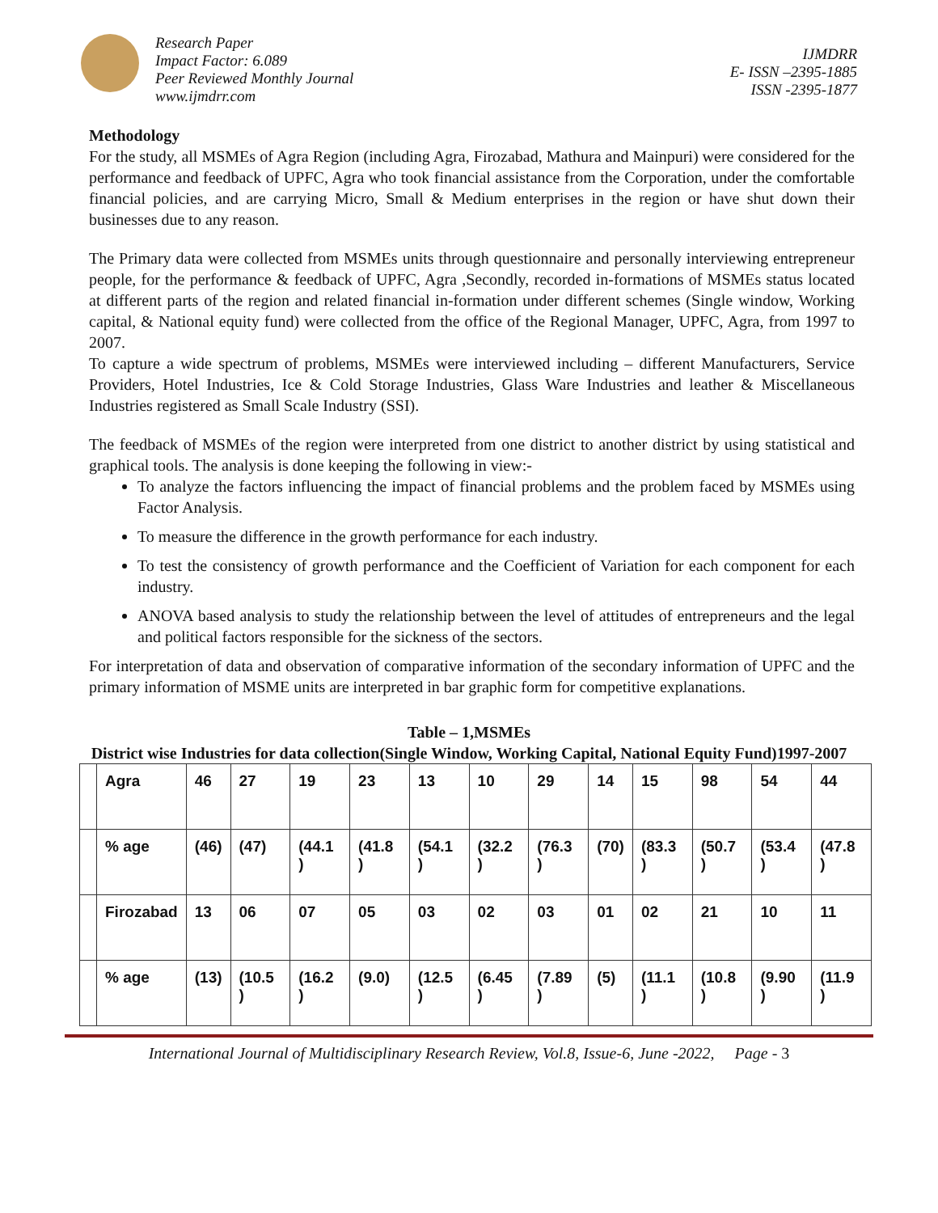Research Paper
Impact Factor: 6.089
Peer Reviewed Monthly Journal
www.ijmdrr.com
IJMDRR
E- ISSN –2395-1885
ISSN -2395-1877
Methodology
For the study, all MSMEs of Agra Region (including Agra, Firozabad, Mathura and Mainpuri) were considered for the performance and feedback of UPFC, Agra who took financial assistance from the Corporation, under the comfortable financial policies, and are carrying Micro, Small & Medium enterprises in the region or have shut down their businesses due to any reason.
The Primary data were collected from MSMEs units through questionnaire and personally interviewing entrepreneur people, for the performance & feedback of UPFC, Agra ,Secondly, recorded in-formations of MSMEs status located at different parts of the region and related financial in-formation under different schemes (Single window, Working capital, & National equity fund) were collected from the office of the Regional Manager, UPFC, Agra, from 1997 to 2007.
To capture a wide spectrum of problems, MSMEs were interviewed including – different Manufacturers, Service Providers, Hotel Industries, Ice & Cold Storage Industries, Glass Ware Industries and leather & Miscellaneous Industries registered as Small Scale Industry (SSI).
The feedback of MSMEs of the region were interpreted from one district to another district by using statistical and graphical tools. The analysis is done keeping the following in view:-
To analyze the factors influencing the impact of financial problems and the problem faced by MSMEs using Factor Analysis.
To measure the difference in the growth performance for each industry.
To test the consistency of growth performance and the Coefficient of Variation for each component for each industry.
ANOVA based analysis to study the relationship between the level of attitudes of entrepreneurs and the legal and political factors responsible for the sickness of the sectors.
For interpretation of data and observation of comparative information of the secondary information of UPFC and the primary information of MSME units are interpreted in bar graphic form for competitive explanations.
Table – 1,MSMEs
District wise Industries for data collection(Single Window, Working Capital, National Equity Fund)1997-2007
| | Agra | 46 | 27 | 19 | 23 | 13 | 10 | 29 | 14 | 15 | 98 | 54 | 44 |
| | % age | (46) | (47) | (44.1 ) | (41.8 ) | (54.1 ) | (32.2 ) | (76.3 ) | (70) | (83.3 ) | (50.7 ) | (53.4 ) | (47.8 ) |
| | Firozabad | 13 | 06 | 07 | 05 | 03 | 02 | 03 | 01 | 02 | 21 | 10 | 11 |
| | % age | (13) | (10.5 ) | (16.2 ) | (9.0) | (12.5 ) | (6.45 ) | (7.89 ) | (5) | (11.1 ) | (10.8 ) | (9.90 ) | (11.9 ) |
International Journal of Multidisciplinary Research Review, Vol.8, Issue-6, June -2022, Page - 3